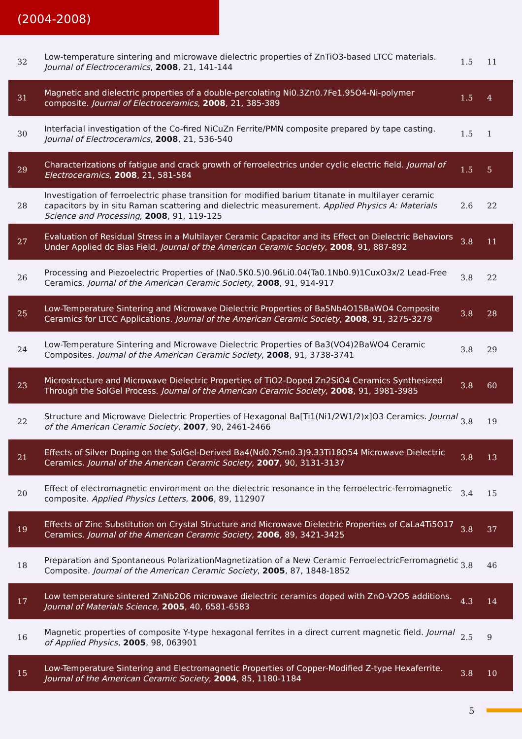(2004-2008)
| 32 | Low-temperature sintering and microwave dielectric properties of ZnTiO3-based LTCC materials. Journal of Electroceramics , 2008 , 21, 141-144 | 1.5 | 11 |
| 31 | Magnetic and dielectric properties of a double-percolating Ni0.3Zn0.7Fe1.95O4-Ni-polymer composite. Journal of Electroceramics , 2008 , 21, 385-389 | 1.5 | 4 |
| 30 | Interfacial investigation of the Co-fired NiCuZn Ferrite/PMN composite prepared by tape casting. Journal of Electroceramics , 2008 , 21, 536-540 | 1.5 | 1 |
| 29 | Characterizations of fatigue and crack growth of ferroelectrics under cyclic electric field. Journal of Electroceramics , 2008 , 21, 581-584 | 1.5 | 5 |
| 28 | Investigation of ferroelectric phase transition for modified barium titanate in multilayer ceramic capacitors by in situ Raman scattering and dielectric measurement. Applied Physics A: Materials Science and Processing , 2008 , 91, 119-125 | 2.6 | 22 |
| 27 | Evaluation of Residual Stress in a Multilayer Ceramic Capacitor and its Effect on Dielectric Behaviors Under Applied dc Bias Field. Journal of the American Ceramic Society , 2008 , 91, 887-892 | 3.8 | 11 |
| 26 | Processing and Piezoelectric Properties of (Na0.5K0.5)0.96Li0.04(Ta0.1Nb0.9)1CuxO3x/2 Lead-Free Ceramics. Journal of the American Ceramic Society , 2008 , 91, 914-917 | 3.8 | 22 |
| 25 | Low-Temperature Sintering and Microwave Dielectric Properties of Ba5Nb4O15BaWO4 Composite Ceramics for LTCC Applications. Journal of the American Ceramic Society , 2008 , 91, 3275-3279 | 3.8 | 28 |
| 24 | Low-Temperature Sintering and Microwave Dielectric Properties of Ba3(VO4)2BaWO4 Ceramic Composites. Journal of the American Ceramic Society , 2008 , 91, 3738-3741 | 3.8 | 29 |
| 23 | Microstructure and Microwave Dielectric Properties of TiO2-Doped Zn2SiO4 Ceramics Synthesized Through the SolGel Process. Journal of the American Ceramic Society , 2008 , 91, 3981-3985 | 3.8 | 60 |
| 22 | Structure and Microwave Dielectric Properties of Hexagonal Ba[Ti1(Ni1/2W1/2)x]O3 Ceramics. Journal of the American Ceramic Society , 2007 , 90, 2461-2466 | 3.8 | 19 |
| 21 | Effects of Silver Doping on the SolGel-Derived Ba4(Nd0.7Sm0.3)9.33Ti18O54 Microwave Dielectric Ceramics. Journal of the American Ceramic Society , 2007 , 90, 3131-3137 | 3.8 | 13 |
| 20 | Effect of electromagnetic environment on the dielectric resonance in the ferroelectric-ferromagnetic composite. Applied Physics Letters , 2006 , 89, 112907 | 3.4 | 15 |
| 19 | Effects of Zinc Substitution on Crystal Structure and Microwave Dielectric Properties of CaLa4Ti5O17 Ceramics. Journal of the American Ceramic Society , 2006 , 89, 3421-3425 | 3.8 | 37 |
| 18 | Preparation and Spontaneous PolarizationMagnetization of a New Ceramic FerroelectricFerromagnetic Composite. Journal of the American Ceramic Society , 2005 , 87, 1848-1852 | 3.8 | 46 |
| 17 | Low temperature sintered ZnNb2O6 microwave dielectric ceramics doped with ZnO-V2O5 additions. Journal of Materials Science , 2005 , 40, 6581-6583 | 4.3 | 14 |
| 16 | Magnetic properties of composite Y-type hexagonal ferrites in a direct current magnetic field. Journal of Applied Physics , 2005 , 98, 063901 | 2.5 | 9 |
| 15 | Low-Temperature Sintering and Electromagnetic Properties of Copper-Modified Z-type Hexaferrite. Journal of the American Ceramic Society , 2004 , 85, 1180-1184 | 3.8 | 10 |
5